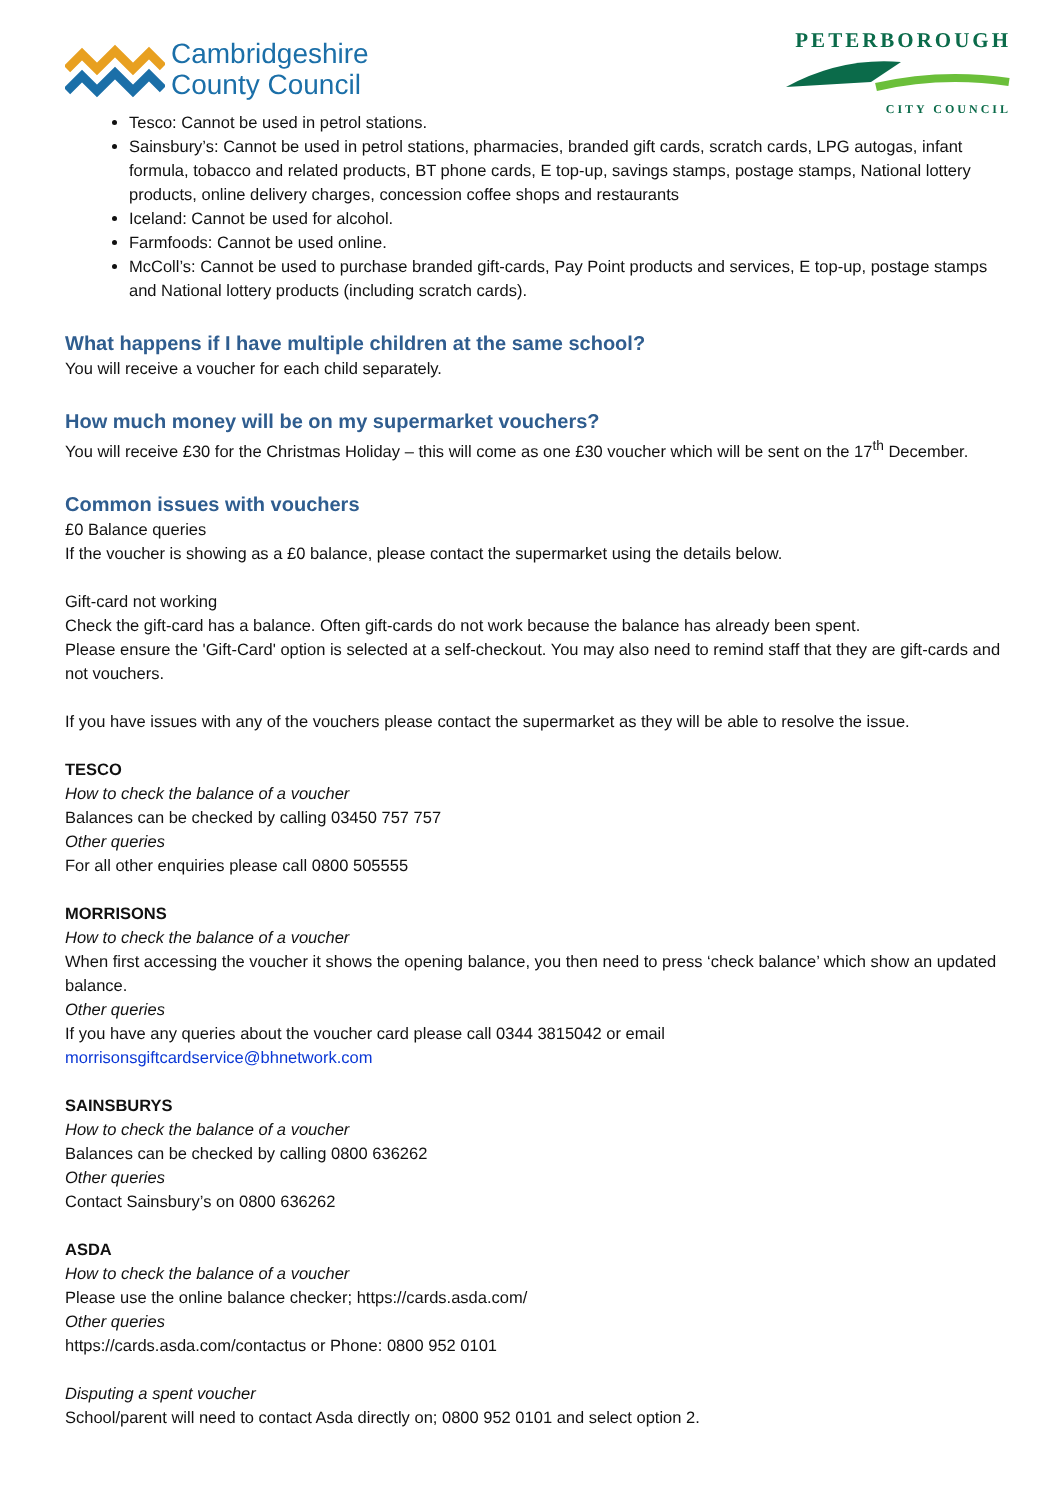Cambridgeshire
County Council
PETERBOROUGH
CITY COUNCIL
Tesco: Cannot be used in petrol stations.
Sainsbury’s: Cannot be used in petrol stations, pharmacies, branded gift cards, scratch cards, LPG autogas, infant formula, tobacco and related products, BT phone cards, E top-up, savings stamps, postage stamps, National lottery products, online delivery charges, concession coffee shops and restaurants
Iceland: Cannot be used for alcohol.
Farmfoods: Cannot be used online.
McColl’s: Cannot be used to purchase branded gift-cards, Pay Point products and services, E top-up, postage stamps and National lottery products (including scratch cards).
What happens if I have multiple children at the same school?
You will receive a voucher for each child separately.
How much money will be on my supermarket vouchers?
You will receive £30 for the Christmas Holiday – this will come as one £30 voucher which will be sent on the 17<sup>th</sup> December.
Common issues with vouchers
£0 Balance queries
If the voucher is showing as a £0 balance, please contact the supermarket using the details below.
Gift-card not working
Check the gift-card has a balance. Often gift-cards do not work because the balance has already been spent.
Please ensure the 'Gift-Card' option is selected at a self-checkout. You may also need to remind staff that they are gift-cards and not vouchers.
If you have issues with any of the vouchers please contact the supermarket as they will be able to resolve the issue.
TESCO
How to check the balance of a voucher
Balances can be checked by calling 03450 757 757
Other queries
For all other enquiries please call 0800 505555
MORRISONS
How to check the balance of a voucher
When first accessing the voucher it shows the opening balance, you then need to press ‘check balance’ which show an updated balance.
Other queries
If you have any queries about the voucher card please call 0344 3815042 or email
morrisonsgiftcardservice@bhnetwork.com
SAINSBURYS
How to check the balance of a voucher
Balances can be checked by calling 0800 636262
Other queries
Contact Sainsbury’s on 0800 636262
ASDA
How to check the balance of a voucher
Please use the online balance checker; https://cards.asda.com/
Other queries
https://cards.asda.com/contactus or Phone: 0800 952 0101
Disputing a spent voucher
School/parent will need to contact Asda directly on; 0800 952 0101 and select option 2.